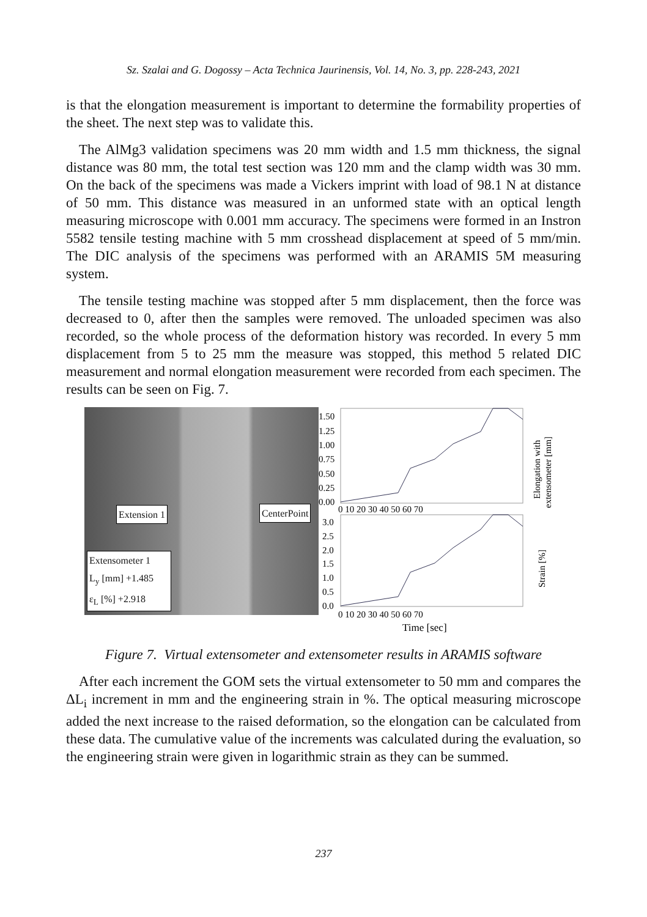Sz. Szalai and G. Dogossy – Acta Technica Jaurinensis, Vol. 14, No. 3, pp. 228-243, 2021
is that the elongation measurement is important to determine the formability properties of the sheet. The next step was to validate this.
The AlMg3 validation specimens was 20 mm width and 1.5 mm thickness, the signal distance was 80 mm, the total test section was 120 mm and the clamp width was 30 mm. On the back of the specimens was made a Vickers imprint with load of 98.1 N at distance of 50 mm. This distance was measured in an unformed state with an optical length measuring microscope with 0.001 mm accuracy. The specimens were formed in an Instron 5582 tensile testing machine with 5 mm crosshead displacement at speed of 5 mm/min. The DIC analysis of the specimens was performed with an ARAMIS 5M measuring system.
The tensile testing machine was stopped after 5 mm displacement, then the force was decreased to 0, after then the samples were removed. The unloaded specimen was also recorded, so the whole process of the deformation history was recorded. In every 5 mm displacement from 5 to 25 mm the measure was stopped, this method 5 related DIC measurement and normal elongation measurement were recorded from each specimen. The results can be seen on Fig. 7.
Extension 1 CenterPoint
Extensometer 1
L<sub>y</sub> [mm] +1.485
ε<sub>L</sub> [%] +2.918
1.50
1.25
1.00
0.75
0.50
0.25
0.00
3.0
2.5
2.0
1.5
1.0
0.5
0.0
0 10 20 30 40 50 60 70
0 10 20 30 40 50 60 70
Time [sec]
Elongation with
extensometer [mm]
Strain [%]
Figure 7. Virtual extensometer and extensometer results in ARAMIS software
After each increment the GOM sets the virtual extensometer to 50 mm and compares the ΔL<sub>i</sub> increment in mm and the engineering strain in %. The optical measuring microscope added the next increase to the raised deformation, so the elongation can be calculated from these data. The cumulative value of the increments was calculated during the evaluation, so the engineering strain were given in logarithmic strain as they can be summed.
237